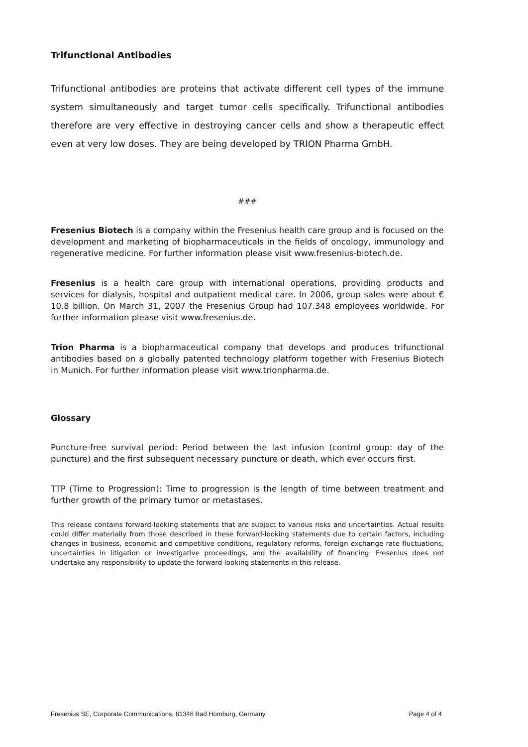Trifunctional Antibodies
Trifunctional antibodies are proteins that activate different cell types of the immune system simultaneously and target tumor cells specifically. Trifunctional antibodies therefore are very effective in destroying cancer cells and show a therapeutic effect even at very low doses. They are being developed by TRION Pharma GmbH.
###
Fresenius Biotech is a company within the Fresenius health care group and is focused on the development and marketing of biopharmaceuticals in the fields of oncology, immunology and regenerative medicine. For further information please visit www.fresenius-biotech.de.
Fresenius is a health care group with international operations, providing products and services for dialysis, hospital and outpatient medical care. In 2006, group sales were about € 10.8 billion. On March 31, 2007 the Fresenius Group had 107.348 employees worldwide. For further information please visit www.fresenius.de.
Trion Pharma is a biopharmaceutical company that develops and produces trifunctional antibodies based on a globally patented technology platform together with Fresenius Biotech in Munich. For further information please visit www.trionpharma.de.
Glossary
Puncture-free survival period: Period between the last infusion (control group: day of the puncture) and the first subsequent necessary puncture or death, which ever occurs first.
TTP (Time to Progression): Time to progression is the length of time between treatment and further growth of the primary tumor or metastases.
This release contains forward-looking statements that are subject to various risks and uncertainties. Actual results could differ materially from those described in these forward-looking statements due to certain factors, including changes in business, economic and competitive conditions, regulatory reforms, foreign exchange rate fluctuations, uncertainties in litigation or investigative proceedings, and the availability of financing. Fresenius does not undertake any responsibility to update the forward-looking statements in this release.
Fresenius SE, Corporate Communications, 61346 Bad Homburg, Germany Page 4 of 4